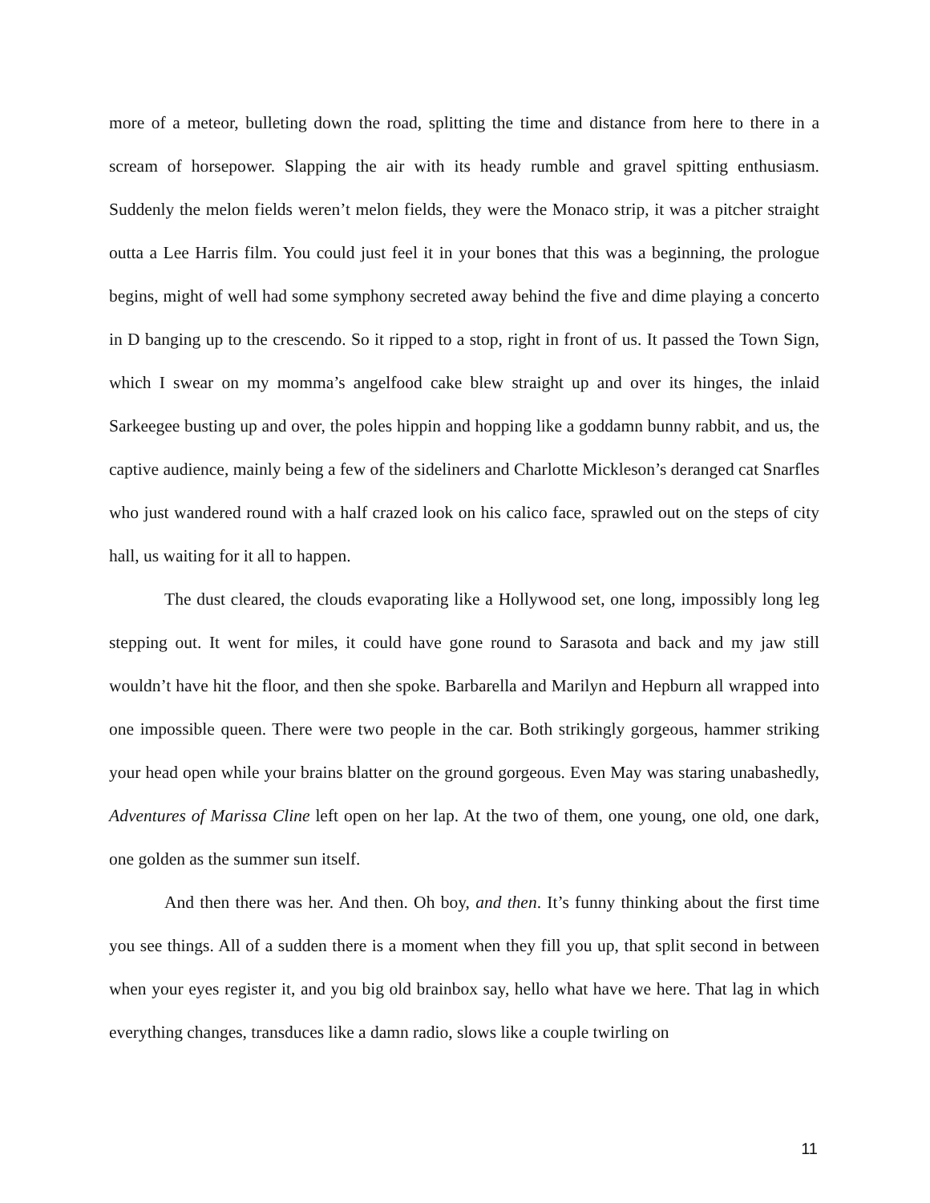more of a meteor, bulleting down the road, splitting the time and distance from here to there in a scream of horsepower. Slapping the air with its heady rumble and gravel spitting enthusiasm. Suddenly the melon fields weren’t melon fields, they were the Monaco strip, it was a pitcher straight outta a Lee Harris film. You could just feel it in your bones that this was a beginning, the prologue begins, might of well had some symphony secreted away behind the five and dime playing a concerto in D banging up to the crescendo. So it ripped to a stop, right in front of us. It passed the Town Sign, which I swear on my momma’s angelfood cake blew straight up and over its hinges, the inlaid Sarkeegee busting up and over, the poles hippin and hopping like a goddamn bunny rabbit, and us, the captive audience, mainly being a few of the sideliners and Charlotte Mickleson’s deranged cat Snarfles who just wandered round with a half crazed look on his calico face, sprawled out on the steps of city hall, us waiting for it all to happen.
The dust cleared, the clouds evaporating like a Hollywood set, one long, impossibly long leg stepping out. It went for miles, it could have gone round to Sarasota and back and my jaw still wouldn’t have hit the floor, and then she spoke. Barbarella and Marilyn and Hepburn all wrapped into one impossible queen. There were two people in the car. Both strikingly gorgeous, hammer striking your head open while your brains blatter on the ground gorgeous. Even May was staring unabashedly, Adventures of Marissa Cline left open on her lap. At the two of them, one young, one old, one dark, one golden as the summer sun itself.
And then there was her. And then. Oh boy, and then. It’s funny thinking about the first time you see things. All of a sudden there is a moment when they fill you up, that split second in between when your eyes register it, and you big old brainbox say, hello what have we here. That lag in which everything changes, transduces like a damn radio, slows like a couple twirling on
11